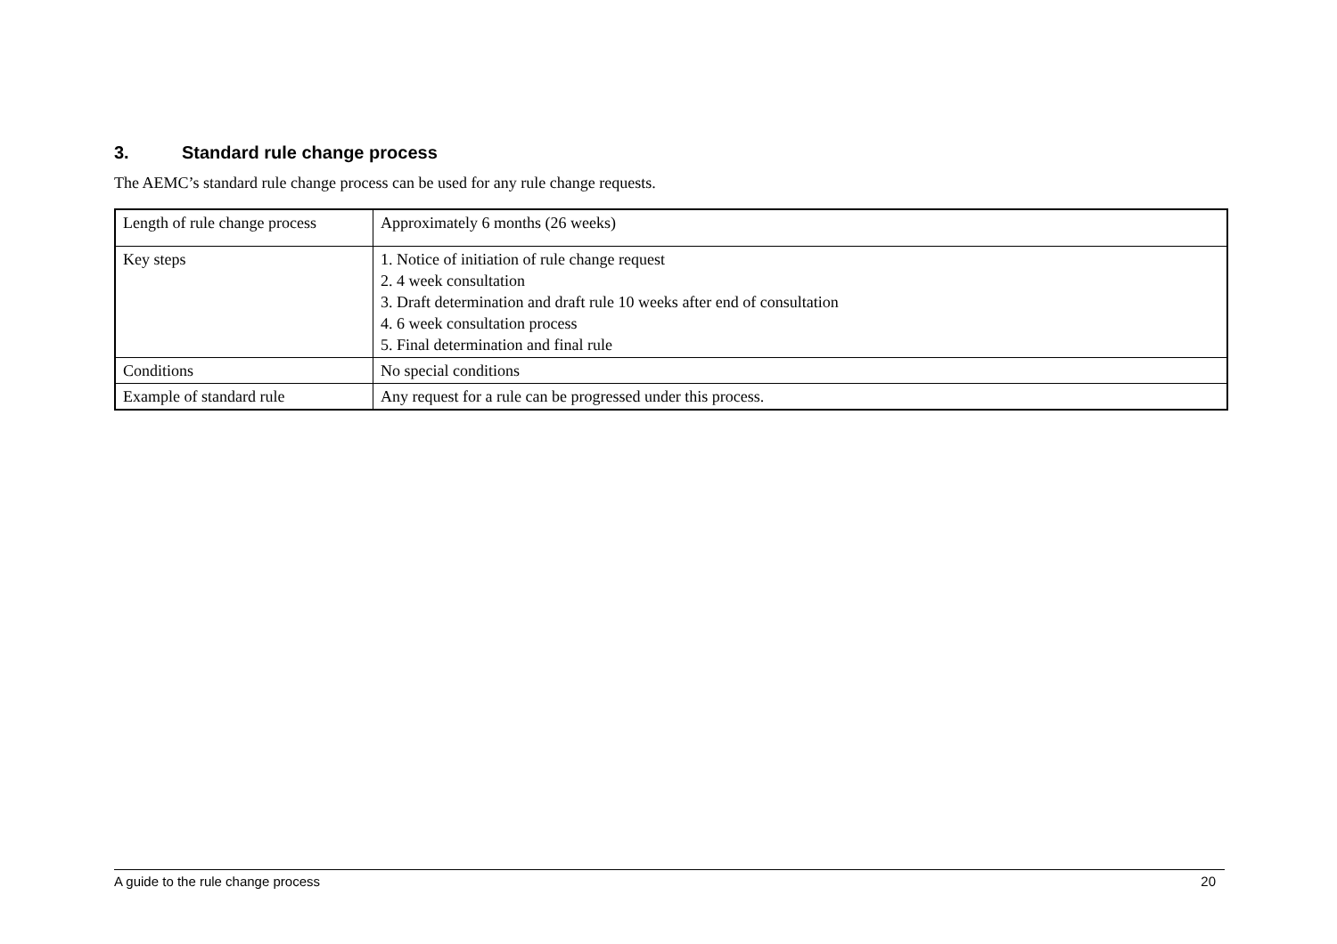3. Standard rule change process
The AEMC’s standard rule change process can be used for any rule change requests.
| Length of rule change process | Approximately 6 months (26 weeks) |
| Key steps | 1. Notice of initiation of rule change request 2. 4 week consultation 3. Draft determination and draft rule 10 weeks after end of consultation 4. 6 week consultation process 5. Final determination and final rule |
| Conditions | No special conditions |
| Example of standard rule | Any request for a rule can be progressed under this process. |
A guide to the rule change process 20